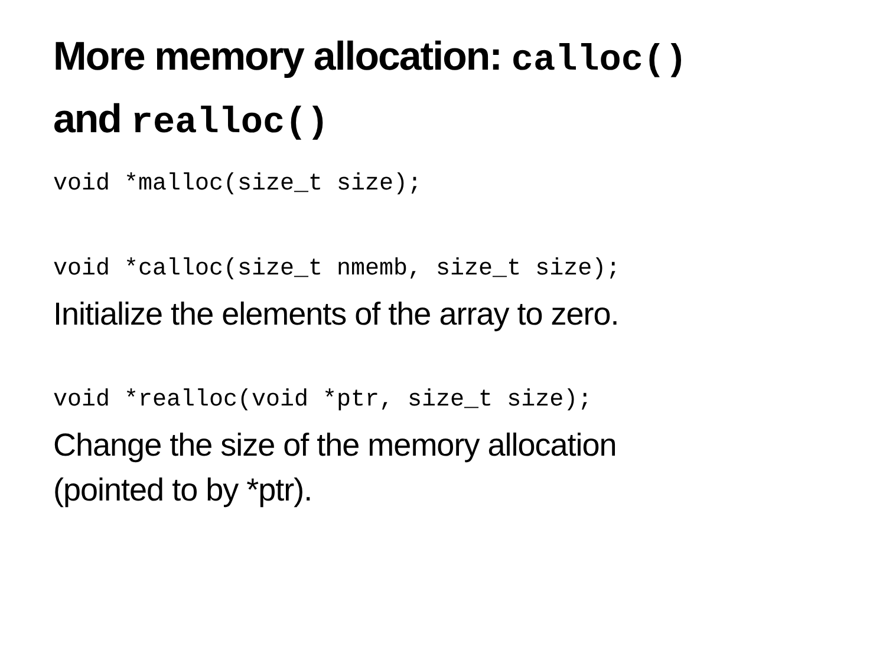More memory allocation: calloc()
and realloc()
void *malloc(size_t size);
void *calloc(size_t nmemb, size_t size);
Initialize the elements of the array to zero.
void *realloc(void *ptr, size_t size);
Change the size of the memory allocation
(pointed to by *ptr).